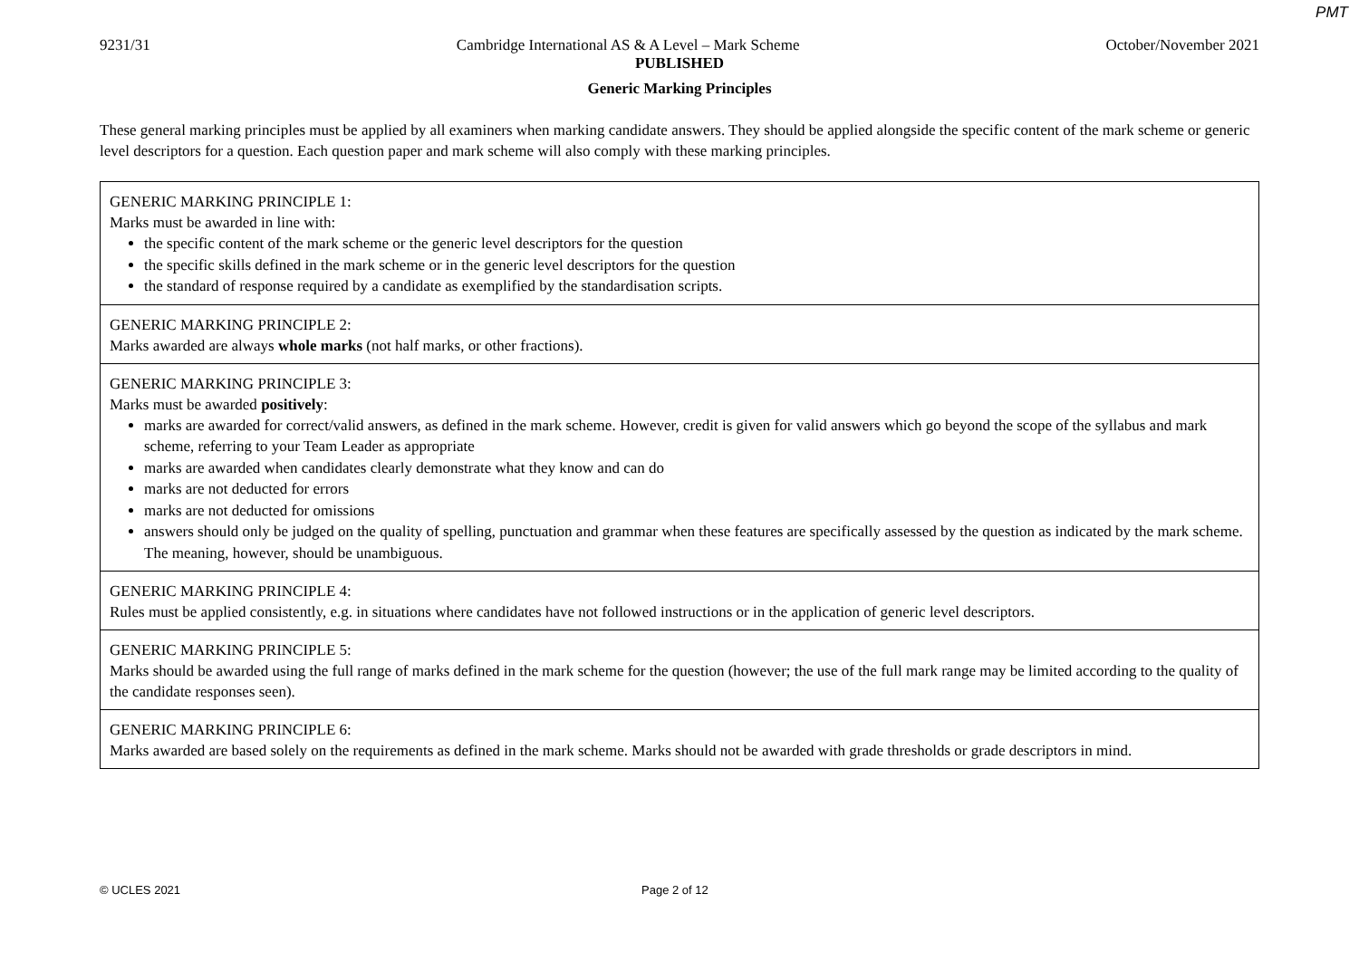PMT
9231/31 Cambridge International AS & A Level – Mark Scheme October/November 2021
PUBLISHED
Generic Marking Principles
These general marking principles must be applied by all examiners when marking candidate answers. They should be applied alongside the specific content of the mark scheme or generic level descriptors for a question. Each question paper and mark scheme will also comply with these marking principles.
| GENERIC MARKING PRINCIPLE 1: Marks must be awarded in line with: the specific content of the mark scheme or the generic level descriptors for the question the specific skills defined in the mark scheme or in the generic level descriptors for the question the standard of response required by a candidate as exemplified by the standardisation scripts. |
| GENERIC MARKING PRINCIPLE 2: Marks awarded are always whole marks (not half marks, or other fractions). |
| GENERIC MARKING PRINCIPLE 3: Marks must be awarded positively : marks are awarded for correct/valid answers, as defined in the mark scheme. However, credit is given for valid answers which go beyond the scope of the syllabus and mark scheme, referring to your Team Leader as appropriate marks are awarded when candidates clearly demonstrate what they know and can do marks are not deducted for errors marks are not deducted for omissions answers should only be judged on the quality of spelling, punctuation and grammar when these features are specifically assessed by the question as indicated by the mark scheme. The meaning, however, should be unambiguous. |
| GENERIC MARKING PRINCIPLE 4: Rules must be applied consistently, e.g. in situations where candidates have not followed instructions or in the application of generic level descriptors. |
| GENERIC MARKING PRINCIPLE 5: Marks should be awarded using the full range of marks defined in the mark scheme for the question (however; the use of the full mark range may be limited according to the quality of the candidate responses seen). |
| GENERIC MARKING PRINCIPLE 6: Marks awarded are based solely on the requirements as defined in the mark scheme. Marks should not be awarded with grade thresholds or grade descriptors in mind. |
© UCLES 2021 Page 2 of 12